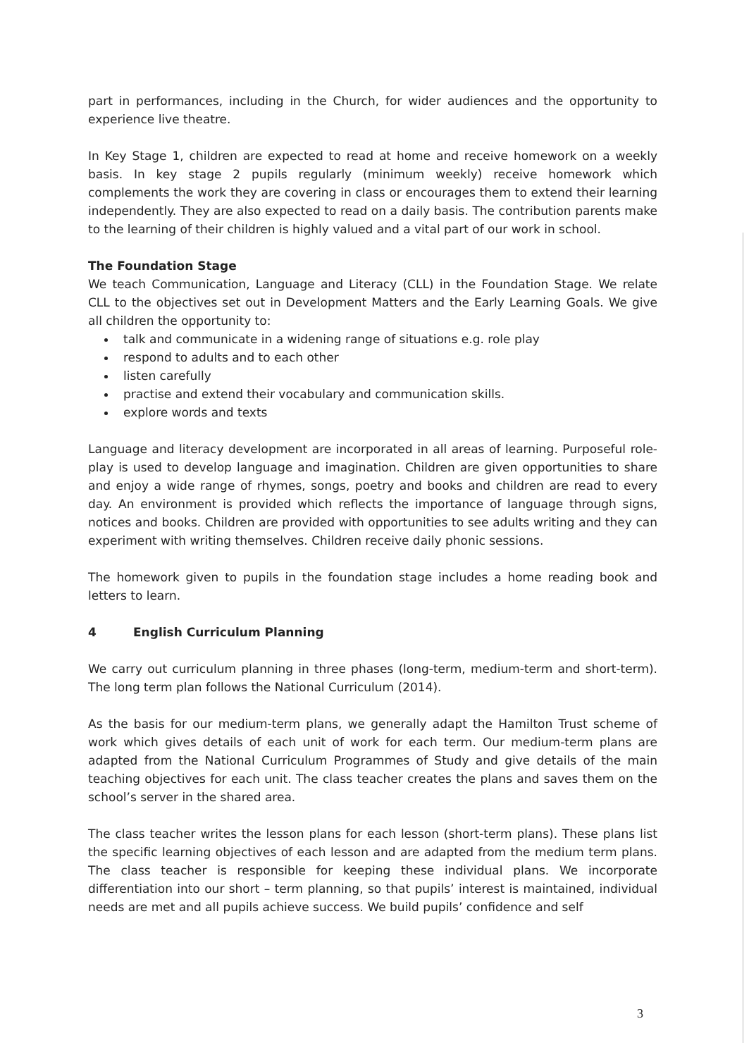part in performances, including in the Church, for wider audiences and the opportunity to experience live theatre.
In Key Stage 1, children are expected to read at home and receive homework on a weekly basis. In key stage 2 pupils regularly (minimum weekly) receive homework which complements the work they are covering in class or encourages them to extend their learning independently. They are also expected to read on a daily basis. The contribution parents make to the learning of their children is highly valued and a vital part of our work in school.
The Foundation Stage
We teach Communication, Language and Literacy (CLL) in the Foundation Stage. We relate CLL to the objectives set out in Development Matters and the Early Learning Goals. We give all children the opportunity to:
talk and communicate in a widening range of situations e.g. role play
respond to adults and to each other
listen carefully
practise and extend their vocabulary and communication skills.
explore words and texts
Language and literacy development are incorporated in all areas of learning. Purposeful role-play is used to develop language and imagination. Children are given opportunities to share and enjoy a wide range of rhymes, songs, poetry and books and children are read to every day. An environment is provided which reflects the importance of language through signs, notices and books. Children are provided with opportunities to see adults writing and they can experiment with writing themselves. Children receive daily phonic sessions.
The homework given to pupils in the foundation stage includes a home reading book and letters to learn.
4 English Curriculum Planning
We carry out curriculum planning in three phases (long-term, medium-term and short-term). The long term plan follows the National Curriculum (2014).
As the basis for our medium-term plans, we generally adapt the Hamilton Trust scheme of work which gives details of each unit of work for each term. Our medium-term plans are adapted from the National Curriculum Programmes of Study and give details of the main teaching objectives for each unit. The class teacher creates the plans and saves them on the school’s server in the shared area.
The class teacher writes the lesson plans for each lesson (short-term plans). These plans list the specific learning objectives of each lesson and are adapted from the medium term plans. The class teacher is responsible for keeping these individual plans. We incorporate differentiation into our short – term planning, so that pupils’ interest is maintained, individual needs are met and all pupils achieve success. We build pupils’ confidence and self
3